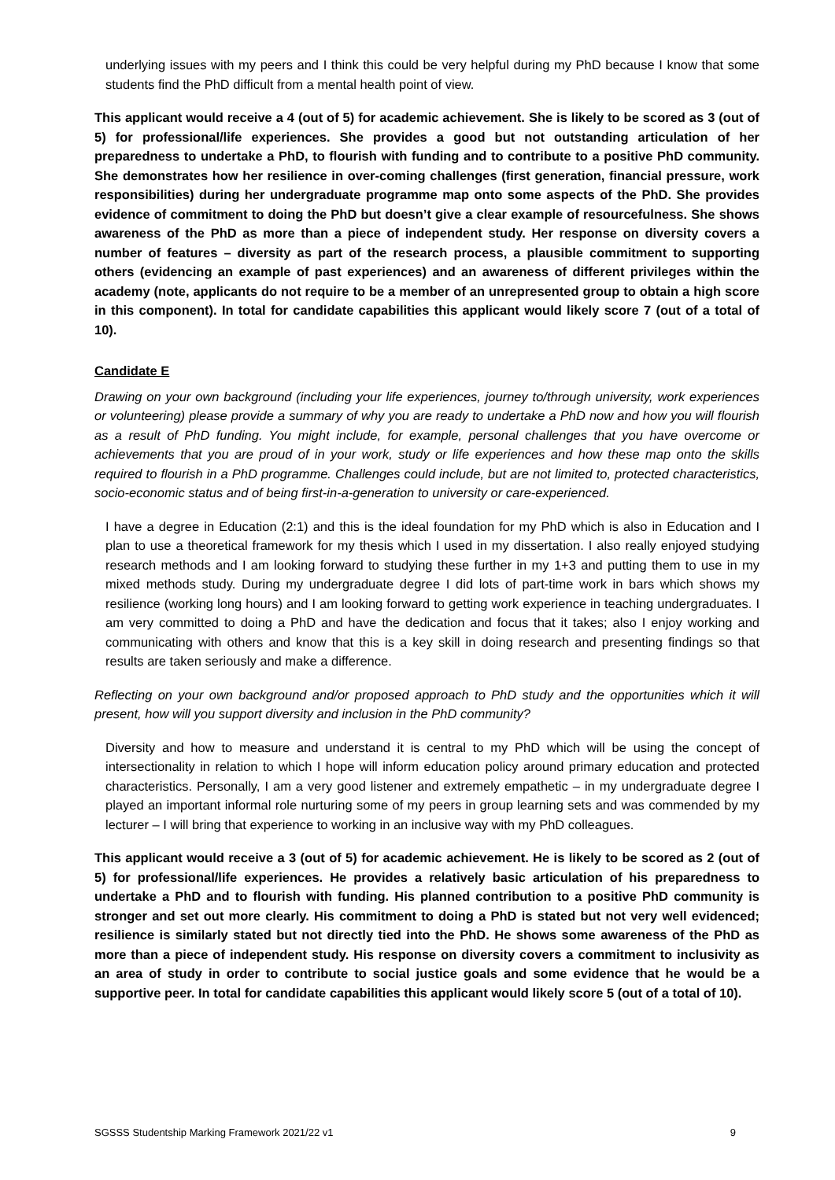underlying issues with my peers and I think this could be very helpful during my PhD because I know that some students find the PhD difficult from a mental health point of view.
This applicant would receive a 4 (out of 5) for academic achievement. She is likely to be scored as 3 (out of 5) for professional/life experiences. She provides a good but not outstanding articulation of her preparedness to undertake a PhD, to flourish with funding and to contribute to a positive PhD community. She demonstrates how her resilience in over-coming challenges (first generation, financial pressure, work responsibilities) during her undergraduate programme map onto some aspects of the PhD. She provides evidence of commitment to doing the PhD but doesn’t give a clear example of resourcefulness. She shows awareness of the PhD as more than a piece of independent study. Her response on diversity covers a number of features – diversity as part of the research process, a plausible commitment to supporting others (evidencing an example of past experiences) and an awareness of different privileges within the academy (note, applicants do not require to be a member of an unrepresented group to obtain a high score in this component). In total for candidate capabilities this applicant would likely score 7 (out of a total of 10).
Candidate E
Drawing on your own background (including your life experiences, journey to/through university, work experiences or volunteering) please provide a summary of why you are ready to undertake a PhD now and how you will flourish as a result of PhD funding. You might include, for example, personal challenges that you have overcome or achievements that you are proud of in your work, study or life experiences and how these map onto the skills required to flourish in a PhD programme. Challenges could include, but are not limited to, protected characteristics, socio-economic status and of being first-in-a-generation to university or care-experienced.
I have a degree in Education (2:1) and this is the ideal foundation for my PhD which is also in Education and I plan to use a theoretical framework for my thesis which I used in my dissertation. I also really enjoyed studying research methods and I am looking forward to studying these further in my 1+3 and putting them to use in my mixed methods study. During my undergraduate degree I did lots of part-time work in bars which shows my resilience (working long hours) and I am looking forward to getting work experience in teaching undergraduates. I am very committed to doing a PhD and have the dedication and focus that it takes; also I enjoy working and communicating with others and know that this is a key skill in doing research and presenting findings so that results are taken seriously and make a difference.
Reflecting on your own background and/or proposed approach to PhD study and the opportunities which it will present, how will you support diversity and inclusion in the PhD community?
Diversity and how to measure and understand it is central to my PhD which will be using the concept of intersectionality in relation to which I hope will inform education policy around primary education and protected characteristics. Personally, I am a very good listener and extremely empathetic – in my undergraduate degree I played an important informal role nurturing some of my peers in group learning sets and was commended by my lecturer – I will bring that experience to working in an inclusive way with my PhD colleagues.
This applicant would receive a 3 (out of 5) for academic achievement. He is likely to be scored as 2 (out of 5) for professional/life experiences. He provides a relatively basic articulation of his preparedness to undertake a PhD and to flourish with funding. His planned contribution to a positive PhD community is stronger and set out more clearly. His commitment to doing a PhD is stated but not very well evidenced; resilience is similarly stated but not directly tied into the PhD. He shows some awareness of the PhD as more than a piece of independent study. His response on diversity covers a commitment to inclusivity as an area of study in order to contribute to social justice goals and some evidence that he would be a supportive peer. In total for candidate capabilities this applicant would likely score 5 (out of a total of 10).
SGSSS Studentship Marking Framework 2021/22 v1 9